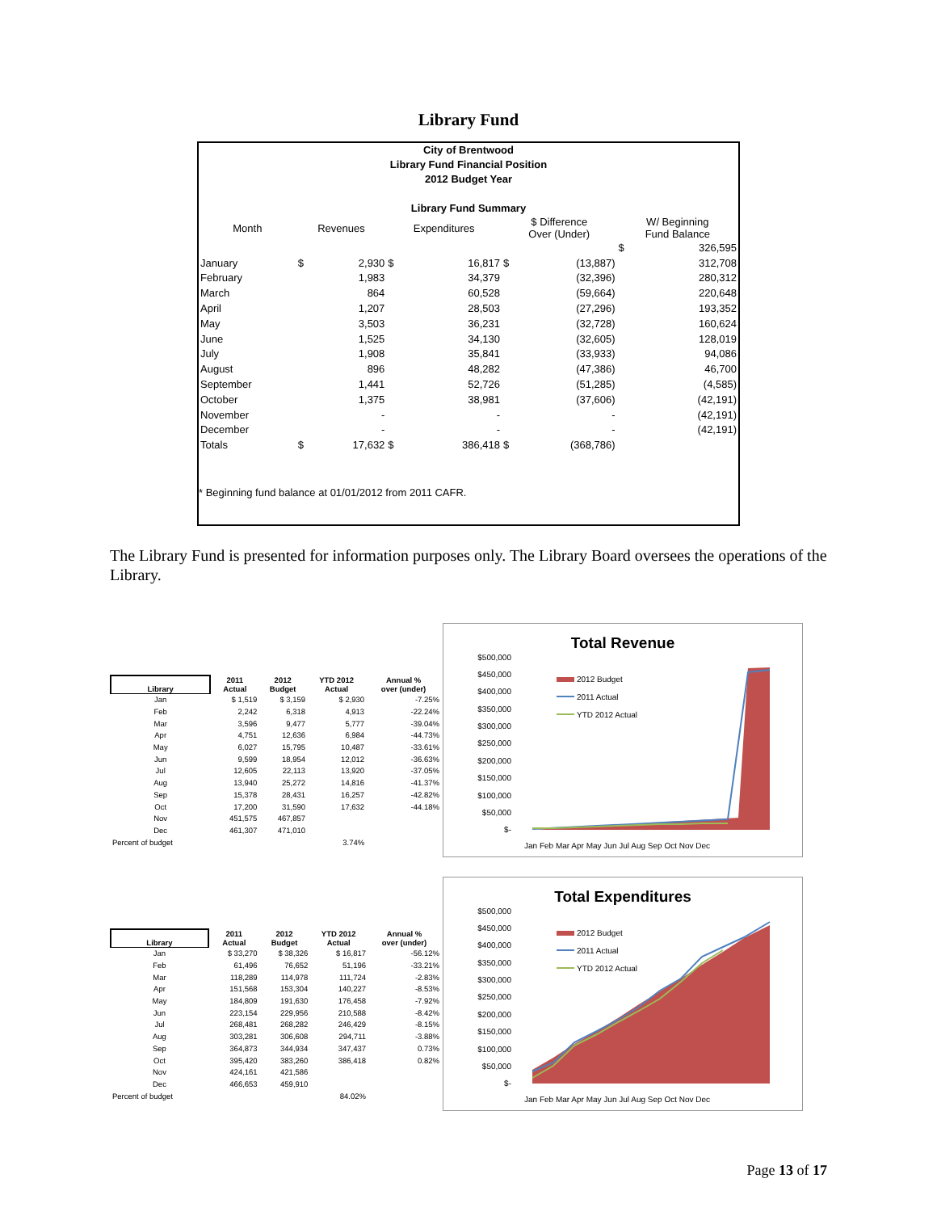Library Fund
City of Brentwood
Library Fund Financial Position
2012 Budget Year
Library Fund Summary
| Month | Revenues | | Expenditures | | $ Difference Over (Under) | | W/ Beginning Fund Balance | |
| --- | --- | --- | --- | --- | --- | --- | --- | --- |
| | | | | | | | $ | 326,595 |
| January | $ | 2,930 | $ | 16,817 | $ | (13,887) | | 312,708 |
| February | | 1,983 | | 34,379 | | (32,396) | | 280,312 |
| March | | 864 | | 60,528 | | (59,664) | | 220,648 |
| April | | 1,207 | | 28,503 | | (27,296) | | 193,352 |
| May | | 3,503 | | 36,231 | | (32,728) | | 160,624 |
| June | | 1,525 | | 34,130 | | (32,605) | | 128,019 |
| July | | 1,908 | | 35,841 | | (33,933) | | 94,086 |
| August | | 896 | | 48,282 | | (47,386) | | 46,700 |
| September | | 1,441 | | 52,726 | | (51,285) | | (4,585) |
| October | | 1,375 | | 38,981 | | (37,606) | | (42,191) |
| November | | - | | - | | - | | (42,191) |
| December | | - | | - | | - | | (42,191) |
| Totals | $ | 17,632 | $ | 386,418 | $ | (368,786) | | |
* Beginning fund balance at 01/01/2012 from 2011 CAFR.
The Library Fund is presented for information purposes only. The Library Board oversees the operations of the Library.
| Library | 2011 Actual | 2012 Budget | YTD 2012 Actual | Annual % over (under) |
| --- | --- | --- | --- | --- |
| Jan | $ 1,519 | $ 3,159 | $ 2,930 | -7.25% |
| Feb | 2,242 | 6,318 | 4,913 | -22.24% |
| Mar | 3,596 | 9,477 | 5,777 | -39.04% |
| Apr | 4,751 | 12,636 | 6,984 | -44.73% |
| May | 6,027 | 15,795 | 10,487 | -33.61% |
| Jun | 9,599 | 18,954 | 12,012 | -36.63% |
| Jul | 12,605 | 22,113 | 13,920 | -37.05% |
| Aug | 13,940 | 25,272 | 14,816 | -41.37% |
| Sep | 15,378 | 28,431 | 16,257 | -42.82% |
| Oct | 17,200 | 31,590 | 17,632 | -44.18% |
| Nov | 451,575 | 467,857 | | |
| Dec | 461,307 | 471,010 | | |
| Percent of budget | | | 3.74% | |
Total Revenue
$500,000
$450,000
$400,000
$350,000
$300,000
$250,000
$200,000
$150,000
$100,000
$50,000
$-
2012 Budget
2011 Actual
YTD 2012 Actual
Jan Feb Mar Apr May Jun Jul Aug Sep Oct Nov Dec
| Library | 2011 Actual | 2012 Budget | YTD 2012 Actual | Annual % over (under) |
| --- | --- | --- | --- | --- |
| Jan | $ 33,270 | $ 38,326 | $ 16,817 | -56.12% |
| Feb | 61,496 | 76,652 | 51,196 | -33.21% |
| Mar | 118,289 | 114,978 | 111,724 | -2.83% |
| Apr | 151,568 | 153,304 | 140,227 | -8.53% |
| May | 184,809 | 191,630 | 176,458 | -7.92% |
| Jun | 223,154 | 229,956 | 210,588 | -8.42% |
| Jul | 268,481 | 268,282 | 246,429 | -8.15% |
| Aug | 303,281 | 306,608 | 294,711 | -3.88% |
| Sep | 364,873 | 344,934 | 347,437 | 0.73% |
| Oct | 395,420 | 383,260 | 386,418 | 0.82% |
| Nov | 424,161 | 421,586 | | |
| Dec | 466,653 | 459,910 | | |
| Percent of budget | | | 84.02% | |
Total Expenditures
$500,000
$450,000
$400,000
$350,000
$300,000
$250,000
$200,000
$150,000
$100,000
$50,000
$-
2012 Budget
2011 Actual
YTD 2012 Actual
Jan Feb Mar Apr May Jun Jul Aug Sep Oct Nov Dec
Page 13 of 17